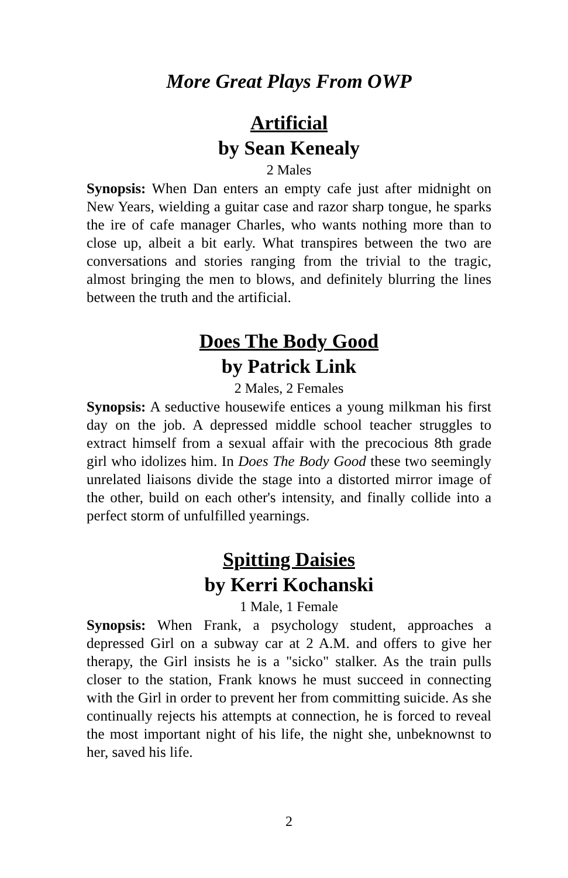More Great Plays From OWP
Artificial
by Sean Kenealy
2 Males
Synopsis: When Dan enters an empty cafe just after midnight on New Years, wielding a guitar case and razor sharp tongue, he sparks the ire of cafe manager Charles, who wants nothing more than to close up, albeit a bit early. What transpires between the two are conversations and stories ranging from the trivial to the tragic, almost bringing the men to blows, and definitely blurring the lines between the truth and the artificial.
Does The Body Good
by Patrick Link
2 Males, 2 Females
Synopsis: A seductive housewife entices a young milkman his first day on the job. A depressed middle school teacher struggles to extract himself from a sexual affair with the precocious 8th grade girl who idolizes him. In Does The Body Good these two seemingly unrelated liaisons divide the stage into a distorted mirror image of the other, build on each other's intensity, and finally collide into a perfect storm of unfulfilled yearnings.
Spitting Daisies
by Kerri Kochanski
1 Male, 1 Female
Synopsis: When Frank, a psychology student, approaches a depressed Girl on a subway car at 2 A.M. and offers to give her therapy, the Girl insists he is a "sicko" stalker. As the train pulls closer to the station, Frank knows he must succeed in connecting with the Girl in order to prevent her from committing suicide. As she continually rejects his attempts at connection, he is forced to reveal the most important night of his life, the night she, unbeknownst to her, saved his life.
2